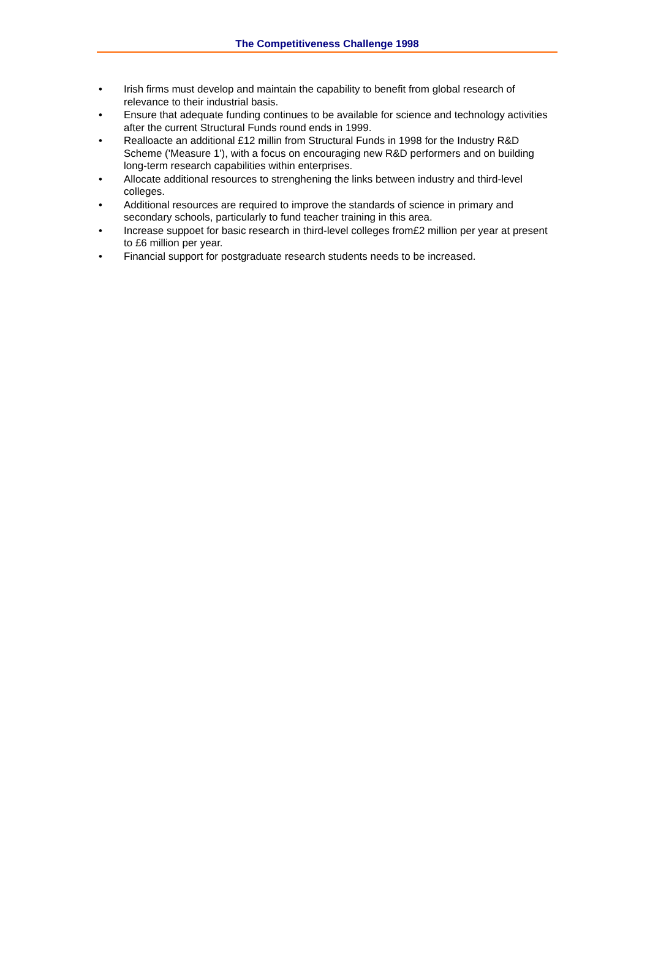The Competitiveness Challenge 1998
• Irish firms must develop and maintain the capability to benefit from global research of relevance to their industrial basis.
• Ensure that adequate funding continues to be available for science and technology activities after the current Structural Funds round ends in 1999.
• Realloacte an additional £12 millin from Structural Funds in 1998 for the Industry R&D Scheme ('Measure 1'), with a focus on encouraging new R&D performers and on building long-term research capabilities within enterprises.
• Allocate additional resources to strenghening the links between industry and third-level colleges.
• Additional resources are required to improve the standards of science in primary and secondary schools, particularly to fund teacher training in this area.
• Increase suppoet for basic research in third-level colleges from£2 million per year at present to £6 million per year.
• Financial support for postgraduate research students needs to be increased.